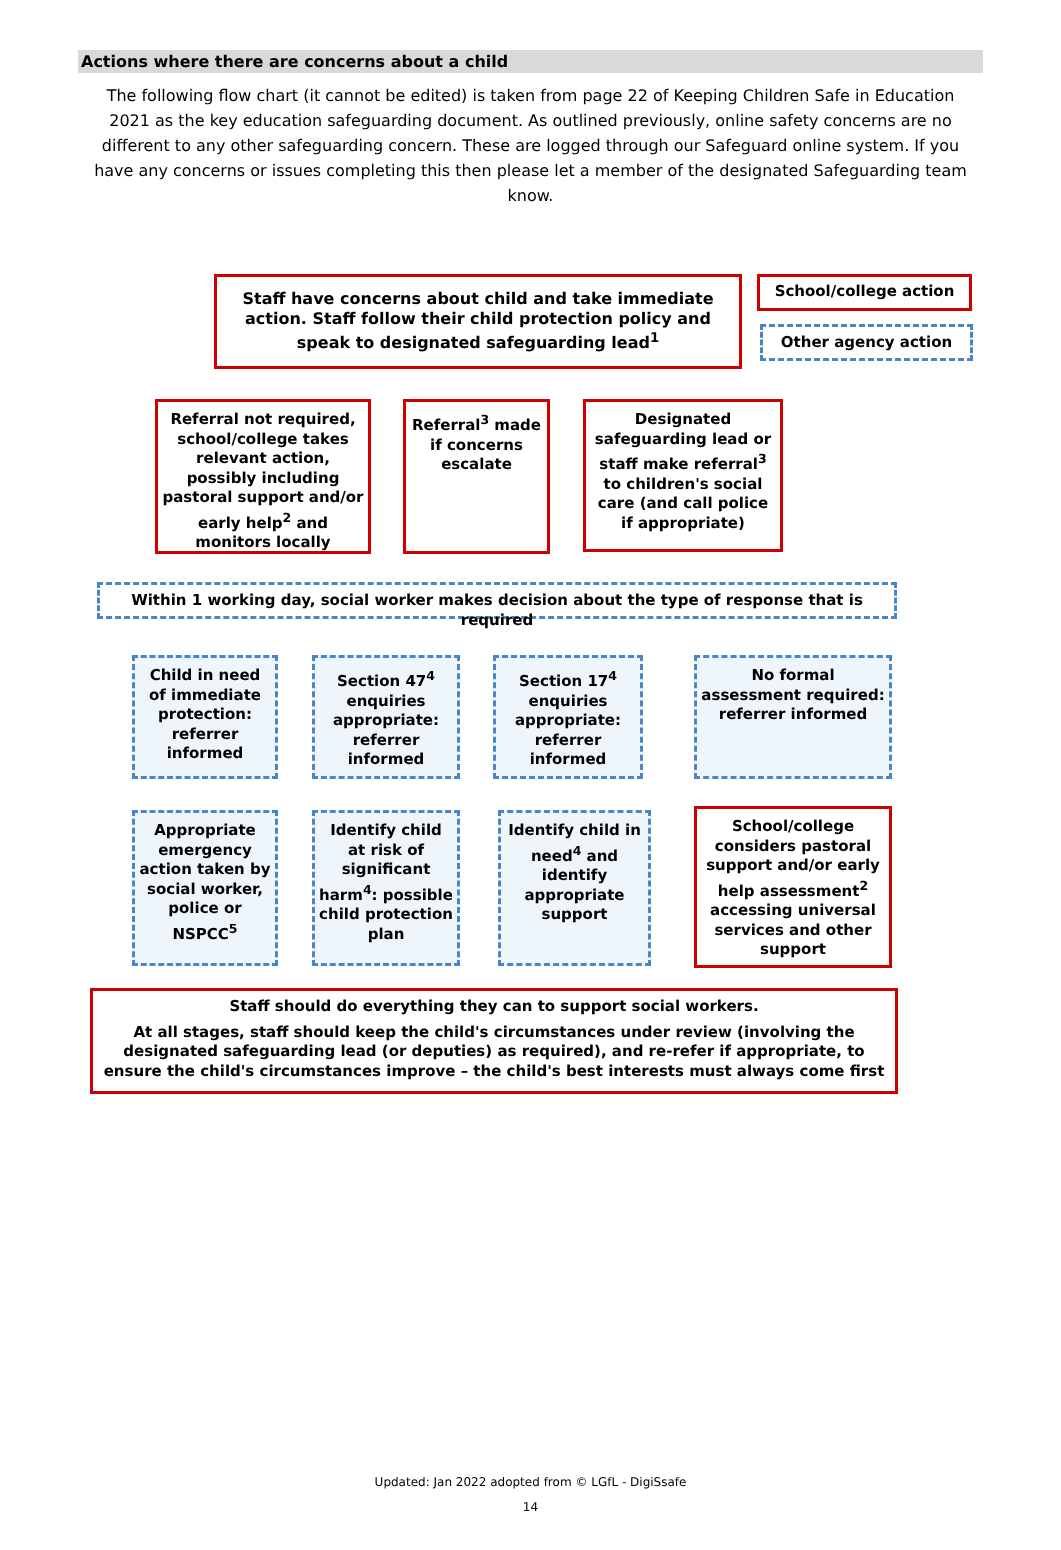Actions where there are concerns about a child
The following flow chart (it cannot be edited) is taken from page 22 of Keeping Children Safe in Education 2021 as the key education safeguarding document. As outlined previously, online safety concerns are no different to any other safeguarding concern. These are logged through our Safeguard online system. If you have any concerns or issues completing this then please let a member of the designated Safeguarding team know.
Staff have concerns about child and take immediate action. Staff follow their child protection policy and speak to designated safeguarding lead<sup>1</sup>
School/college action
Other agency action
Referral not required, school/college takes relevant action, possibly including pastoral support and/or early help<sup>2</sup> and monitors locally
Referral<sup>3</sup> made if concerns escalate
Designated safeguarding lead or staff make referral<sup>3</sup> to children's social care (and call police if appropriate)
Within 1 working day, social worker makes decision about the type of response that is required
Child in need of immediate protection: referrer informed
Section 47<sup>4</sup> enquiries appropriate: referrer informed
Section 17<sup>4</sup> enquiries appropriate: referrer informed
No formal assessment required: referrer informed
Appropriate emergency action taken by social worker, police or NSPCC<sup>5</sup>
Identify child at risk of significant harm<sup>4</sup>: possible child protection plan
Identify child in need<sup>4</sup> and identify appropriate support
School/college considers pastoral support and/or early help assessment<sup>2</sup> accessing universal services and other support
Staff should do everything they can to support social workers.
At all stages, staff should keep the child's circumstances under review (involving the designated safeguarding lead (or deputies) as required), and re-refer if appropriate, to ensure the child's circumstances improve – the child's best interests must always come first
Updated: Jan 2022 adopted from © LGfL - DigiSsafe
14